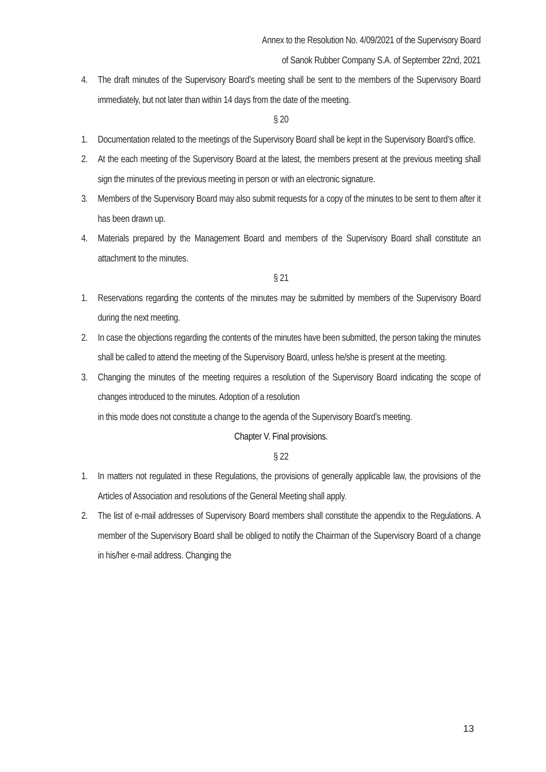Annex to the Resolution No. 4/09/2021 of the Supervisory Board
of Sanok Rubber Company S.A. of September 22nd, 2021
4. The draft minutes of the Supervisory Board’s meeting shall be sent to the members of the Supervisory Board immediately, but not later than within 14 days from the date of the meeting.
§ 20
1. Documentation related to the meetings of the Supervisory Board shall be kept in the Supervisory Board’s office.
2. At the each meeting of the Supervisory Board at the latest, the members present at the previous meeting shall sign the minutes of the previous meeting in person or with an electronic signature.
3. Members of the Supervisory Board may also submit requests for a copy of the minutes to be sent to them after it has been drawn up.
4. Materials prepared by the Management Board and members of the Supervisory Board shall constitute an attachment to the minutes.
§ 21
1. Reservations regarding the contents of the minutes may be submitted by members of the Supervisory Board during the next meeting.
2. In case the objections regarding the contents of the minutes have been submitted, the person taking the minutes shall be called to attend the meeting of the Supervisory Board, unless he/she is present at the meeting.
3. Changing the minutes of the meeting requires a resolution of the Supervisory Board indicating the scope of changes introduced to the minutes. Adoption of a resolution
in this mode does not constitute a change to the agenda of the Supervisory Board’s meeting.
Chapter V. Final provisions.
§ 22
1. In matters not regulated in these Regulations, the provisions of generally applicable law, the provisions of the Articles of Association and resolutions of the General Meeting shall apply.
2. The list of e-mail addresses of Supervisory Board members shall constitute the appendix to the Regulations. A member of the Supervisory Board shall be obliged to notify the Chairman of the Supervisory Board of a change in his/her e-mail address. Changing the
13